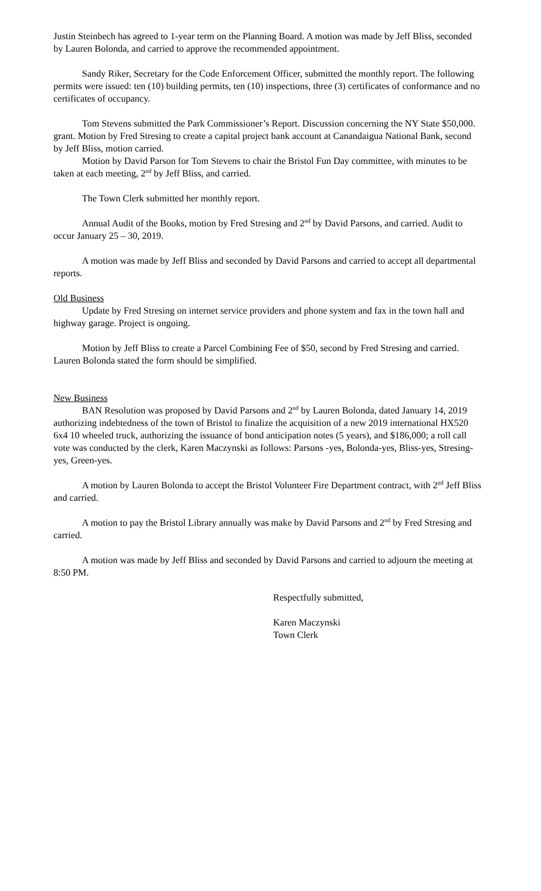Justin Steinbech has agreed to 1-year term on the Planning Board. A motion was made by Jeff Bliss, seconded by Lauren Bolonda, and carried to approve the recommended appointment.
Sandy Riker, Secretary for the Code Enforcement Officer, submitted the monthly report. The following permits were issued: ten (10) building permits, ten (10) inspections, three (3) certificates of conformance and no certificates of occupancy.
Tom Stevens submitted the Park Commissioner’s Report. Discussion concerning the NY State $50,000. grant. Motion by Fred Stresing to create a capital project bank account at Canandaigua National Bank, second by Jeff Bliss, motion carried.
Motion by David Parson for Tom Stevens to chair the Bristol Fun Day committee, with minutes to be taken at each meeting, 2<sup>nd</sup> by Jeff Bliss, and carried.
The Town Clerk submitted her monthly report.
Annual Audit of the Books, motion by Fred Stresing and 2<sup>nd</sup> by David Parsons, and carried. Audit to occur January 25 – 30, 2019.
A motion was made by Jeff Bliss and seconded by David Parsons and carried to accept all departmental reports.
Old Business
Update by Fred Stresing on internet service providers and phone system and fax in the town hall and highway garage. Project is ongoing.
Motion by Jeff Bliss to create a Parcel Combining Fee of $50, second by Fred Stresing and carried. Lauren Bolonda stated the form should be simplified.
New Business
BAN Resolution was proposed by David Parsons and 2<sup>nd</sup> by Lauren Bolonda, dated January 14, 2019 authorizing indebtedness of the town of Bristol to finalize the acquisition of a new 2019 international HX520 6x4 10 wheeled truck, authorizing the issuance of bond anticipation notes (5 years), and $186,000; a roll call vote was conducted by the clerk, Karen Maczynski as follows: Parsons -yes, Bolonda-yes, Bliss-yes, Stresing-yes, Green-yes.
A motion by Lauren Bolonda to accept the Bristol Volunteer Fire Department contract, with 2<sup>nd</sup> Jeff Bliss and carried.
A motion to pay the Bristol Library annually was make by David Parsons and 2<sup>nd</sup> by Fred Stresing and carried.
A motion was made by Jeff Bliss and seconded by David Parsons and carried to adjourn the meeting at 8:50 PM.
Respectfully submitted,
Karen Maczynski
Town Clerk